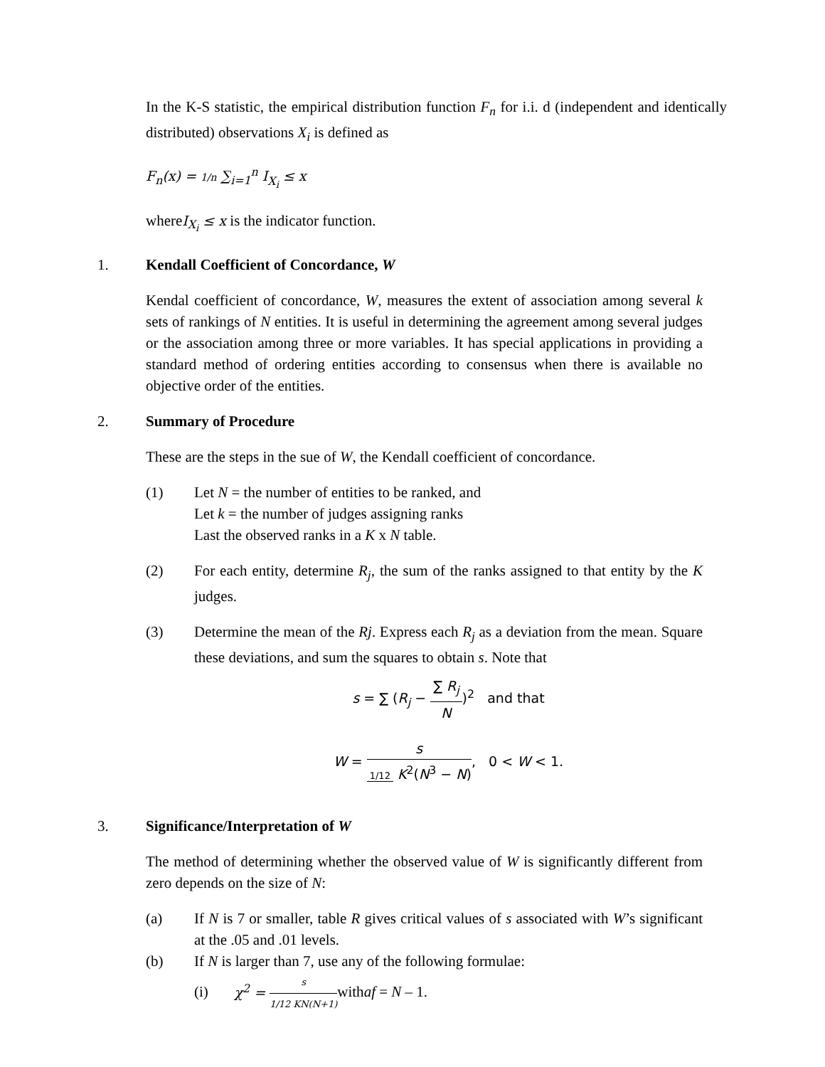In the K-S statistic, the empirical distribution function F<sub>n</sub> for i.i. d (independent and identically distributed) observations X<sub>i</sub> is defined as
F<sub>n</sub>(x) = 1/n ∑<sub>i=1</sub><sup>n</sup> I<sub>X<sub>i</sub></sub> ≤ x
whereI<sub>X<sub>i</sub></sub> ≤ x is the indicator function.
1. Kendall Coefficient of Concordance, W
Kendal coefficient of concordance, W, measures the extent of association among several k sets of rankings of N entities. It is useful in determining the agreement among several judges or the association among three or more variables. It has special applications in providing a standard method of ordering entities according to consensus when there is available no objective order of the entities.
2. Summary of Procedure
These are the steps in the sue of W, the Kendall coefficient of concordance.
(1) Let N = the number of entities to be ranked, and
Let k = the number of judges assigning ranks
Last the observed ranks in a K x N table.
(2) For each entity, determine R<sub>j</sub>, the sum of the ranks assigned to that entity by the K judges.
(3) Determine the mean of the Rj. Express each R<sub>j</sub> as a deviation from the mean. Square these deviations, and sum the squares to obtain s. Note that
s = ∑ (R<sub>j</sub> − ∑ R<sub>j</sub> N)<sup>2</sup> and that
W = s 1/12 K<sup>2</sup>(N<sup>3</sup> − N), 0 < W < 1.
3. Significance/Interpretation of W
The method of determining whether the observed value of W is significantly different from zero depends on the size of N:
(a) If N is 7 or smaller, table R gives critical values of s associated with W’s significant at the .05 and .01 levels.
(b) If N is larger than 7, use any of the following formulae:
(i) χ<sup>2</sup> = s 1/12 KN(N+1) withaf = N – 1.